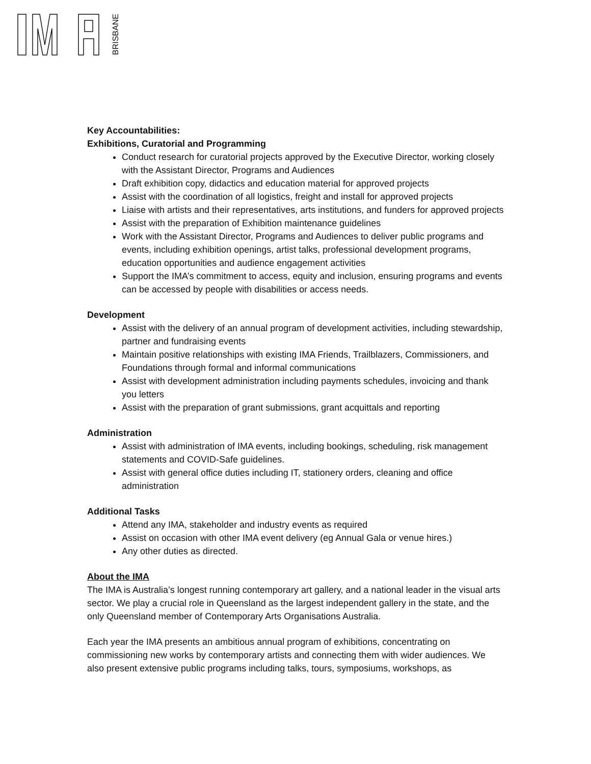BRISBANE
Key Accountabilities:
Exhibitions, Curatorial and Programming
Conduct research for curatorial projects approved by the Executive Director, working closely with the Assistant Director, Programs and Audiences
Draft exhibition copy, didactics and education material for approved projects
Assist with the coordination of all logistics, freight and install for approved projects
Liaise with artists and their representatives, arts institutions, and funders for approved projects
Assist with the preparation of Exhibition maintenance guidelines
Work with the Assistant Director, Programs and Audiences to deliver public programs and events, including exhibition openings, artist talks, professional development programs, education opportunities and audience engagement activities
Support the IMA’s commitment to access, equity and inclusion, ensuring programs and events can be accessed by people with disabilities or access needs.
Development
Assist with the delivery of an annual program of development activities, including stewardship, partner and fundraising events
Maintain positive relationships with existing IMA Friends, Trailblazers, Commissioners, and Foundations through formal and informal communications
Assist with development administration including payments schedules, invoicing and thank you letters
Assist with the preparation of grant submissions, grant acquittals and reporting
Administration
Assist with administration of IMA events, including bookings, scheduling, risk management statements and COVID-Safe guidelines.
Assist with general office duties including IT, stationery orders, cleaning and office administration
Additional Tasks
Attend any IMA, stakeholder and industry events as required
Assist on occasion with other IMA event delivery (eg Annual Gala or venue hires.)
Any other duties as directed.
About the IMA
The IMA is Australia’s longest running contemporary art gallery, and a national leader in the visual arts sector. We play a crucial role in Queensland as the largest independent gallery in the state, and the only Queensland member of Contemporary Arts Organisations Australia.
Each year the IMA presents an ambitious annual program of exhibitions, concentrating on commissioning new works by contemporary artists and connecting them with wider audiences. We also present extensive public programs including talks, tours, symposiums, workshops, as